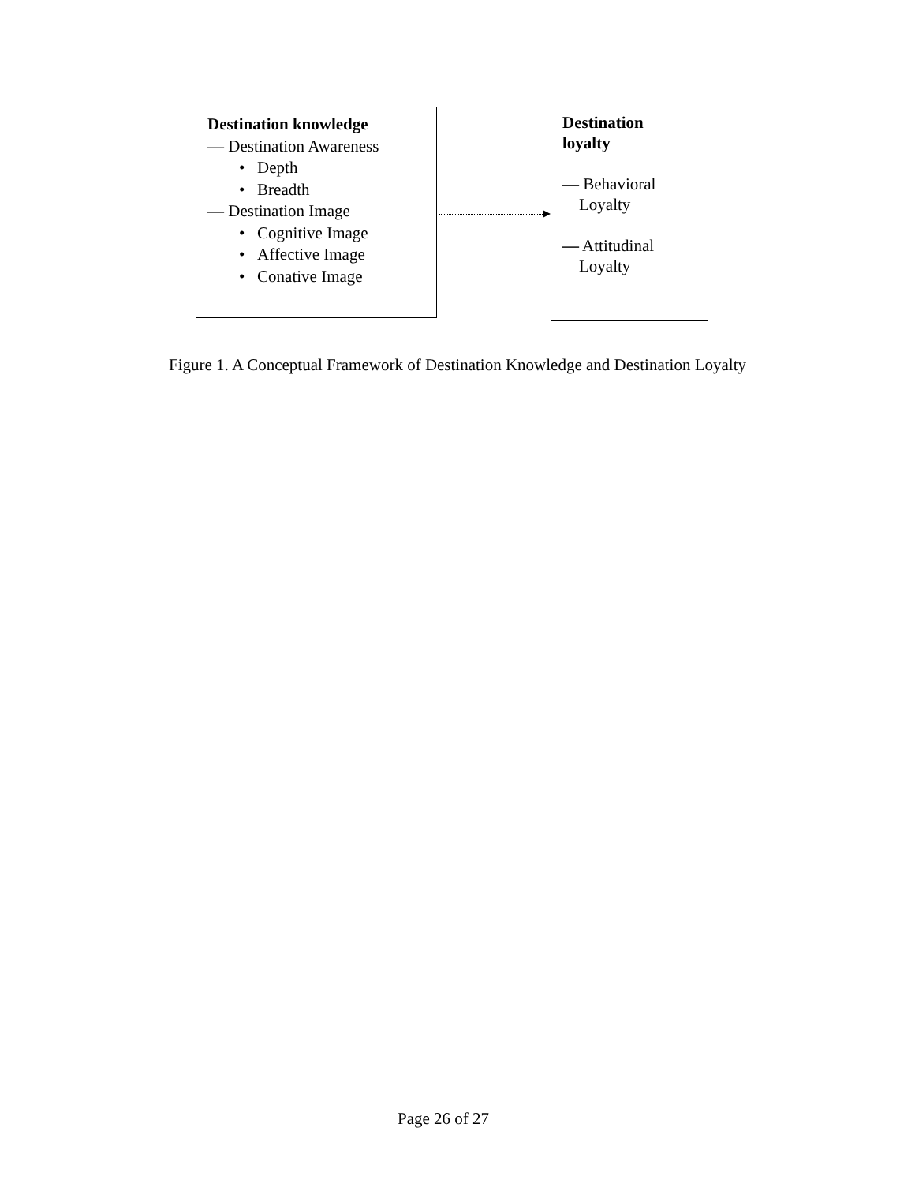Destination knowledge
— Destination Awareness
• Depth
• Breadth
— Destination Image
• Cognitive Image
• Affective Image
• Conative Image
Destination
loyalty
— Behavioral
Loyalty
— Attitudinal
Loyalty
Figure 1. A Conceptual Framework of Destination Knowledge and Destination Loyalty
Page 26 of 27